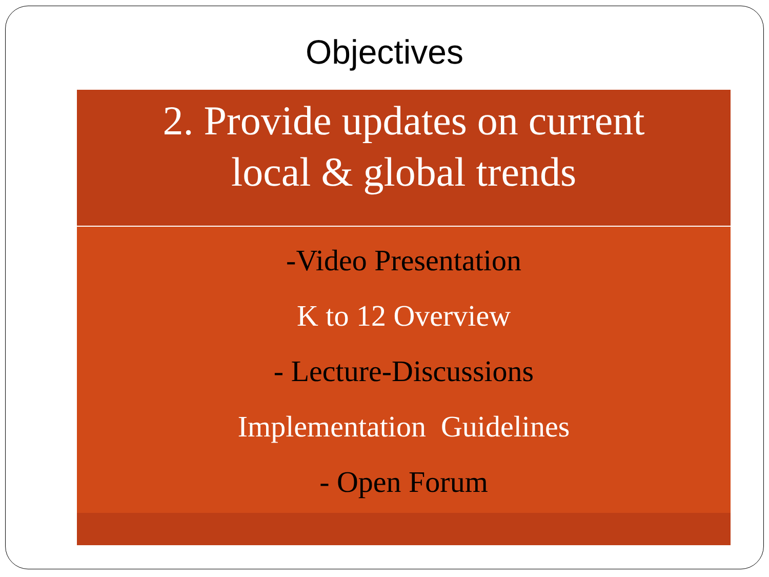Objectives
2. Provide updates on current
local & global trends
-Video Presentation
K to 12 Overview
- Lecture-Discussions
Implementation Guidelines
- Open Forum